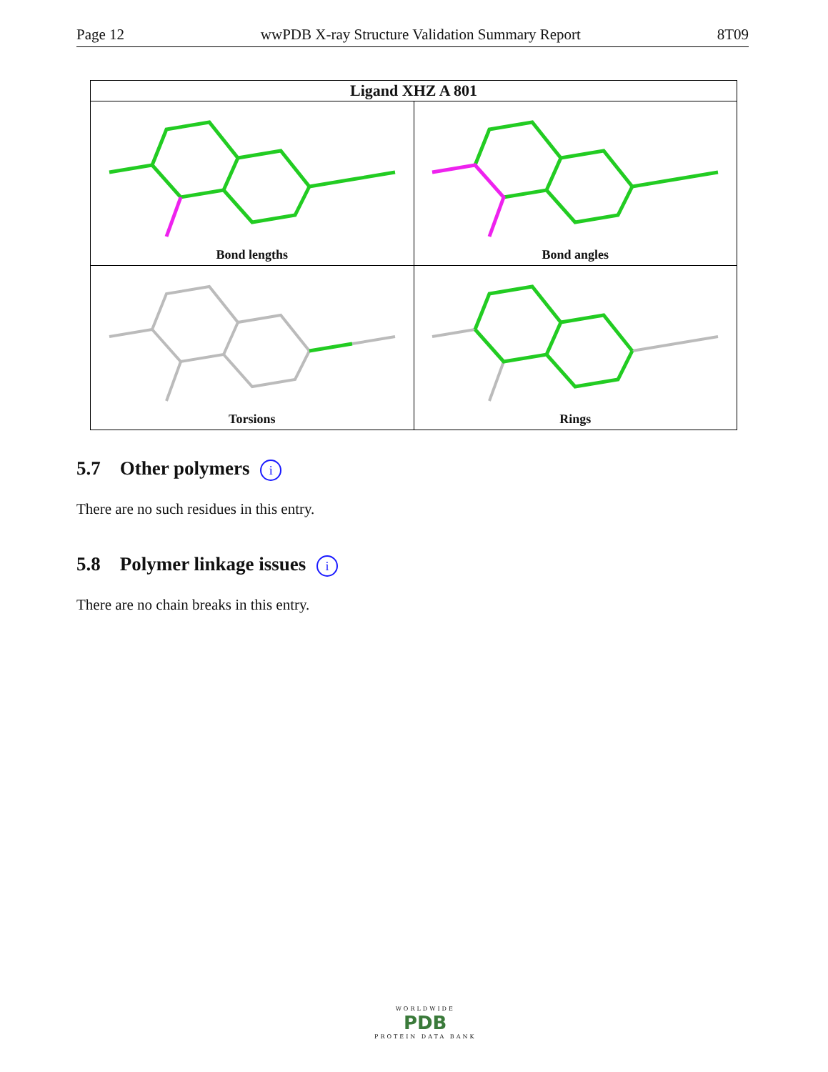Page 12 wwPDB X-ray Structure Validation Summary Report 8T09
| Ligand XHZ A 801 | |
| --- | --- |
| Bond lengths | Bond angles |
| Torsions | Rings |
5.7 Other polymers i
There are no such residues in this entry.
5.8 Polymer linkage issues i
There are no chain breaks in this entry.
WORLDWIDE
PDB
PROTEIN DATA BANK